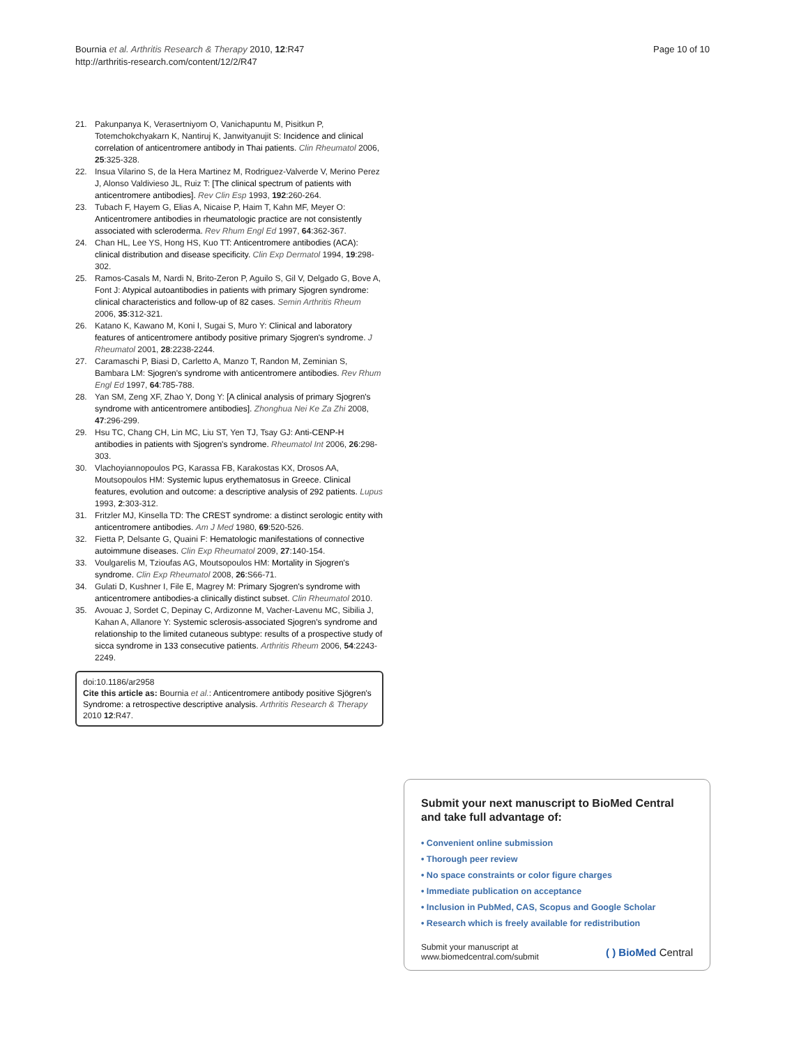Bournia et al. Arthritis Research & Therapy 2010, 12:R47
http://arthritis-research.com/content/12/2/R47
Page 10 of 10
21. Pakunpanya K, Verasertniyom O, Vanichapuntu M, Pisitkun P, Totemchokchyakarn K, Nantiruj K, Janwityanujit S: Incidence and clinical correlation of anticentromere antibody in Thai patients. Clin Rheumatol 2006, 25:325-328.
22. Insua Vilarino S, de la Hera Martinez M, Rodriguez-Valverde V, Merino Perez J, Alonso Valdivieso JL, Ruiz T: [The clinical spectrum of patients with anticentromere antibodies]. Rev Clin Esp 1993, 192:260-264.
23. Tubach F, Hayem G, Elias A, Nicaise P, Haim T, Kahn MF, Meyer O: Anticentromere antibodies in rheumatologic practice are not consistently associated with scleroderma. Rev Rhum Engl Ed 1997, 64:362-367.
24. Chan HL, Lee YS, Hong HS, Kuo TT: Anticentromere antibodies (ACA): clinical distribution and disease specificity. Clin Exp Dermatol 1994, 19:298-302.
25. Ramos-Casals M, Nardi N, Brito-Zeron P, Aguilo S, Gil V, Delgado G, Bove A, Font J: Atypical autoantibodies in patients with primary Sjogren syndrome: clinical characteristics and follow-up of 82 cases. Semin Arthritis Rheum 2006, 35:312-321.
26. Katano K, Kawano M, Koni I, Sugai S, Muro Y: Clinical and laboratory features of anticentromere antibody positive primary Sjogren's syndrome. J Rheumatol 2001, 28:2238-2244.
27. Caramaschi P, Biasi D, Carletto A, Manzo T, Randon M, Zeminian S, Bambara LM: Sjogren's syndrome with anticentromere antibodies. Rev Rhum Engl Ed 1997, 64:785-788.
28. Yan SM, Zeng XF, Zhao Y, Dong Y: [A clinical analysis of primary Sjogren's syndrome with anticentromere antibodies]. Zhonghua Nei Ke Za Zhi 2008, 47:296-299.
29. Hsu TC, Chang CH, Lin MC, Liu ST, Yen TJ, Tsay GJ: Anti-CENP-H antibodies in patients with Sjogren's syndrome. Rheumatol Int 2006, 26:298-303.
30. Vlachoyiannopoulos PG, Karassa FB, Karakostas KX, Drosos AA, Moutsopoulos HM: Systemic lupus erythematosus in Greece. Clinical features, evolution and outcome: a descriptive analysis of 292 patients. Lupus 1993, 2:303-312.
31. Fritzler MJ, Kinsella TD: The CREST syndrome: a distinct serologic entity with anticentromere antibodies. Am J Med 1980, 69:520-526.
32. Fietta P, Delsante G, Quaini F: Hematologic manifestations of connective autoimmune diseases. Clin Exp Rheumatol 2009, 27:140-154.
33. Voulgarelis M, Tzioufas AG, Moutsopoulos HM: Mortality in Sjogren's syndrome. Clin Exp Rheumatol 2008, 26:S66-71.
34. Gulati D, Kushner I, File E, Magrey M: Primary Sjogren's syndrome with anticentromere antibodies-a clinically distinct subset. Clin Rheumatol 2010.
35. Avouac J, Sordet C, Depinay C, Ardizonne M, Vacher-Lavenu MC, Sibilia J, Kahan A, Allanore Y: Systemic sclerosis-associated Sjogren's syndrome and relationship to the limited cutaneous subtype: results of a prospective study of sicca syndrome in 133 consecutive patients. Arthritis Rheum 2006, 54:2243-2249.
doi:10.1186/ar2958
Cite this article as: Bournia et al.: Anticentromere antibody positive Sjögren's Syndrome: a retrospective descriptive analysis. Arthritis Research & Therapy 2010 12:R47.
Submit your next manuscript to BioMed Central and take full advantage of:
• Convenient online submission
• Thorough peer review
• No space constraints or color figure charges
• Immediate publication on acceptance
• Inclusion in PubMed, CAS, Scopus and Google Scholar
• Research which is freely available for redistribution
Submit your manuscript at
www.biomedcentral.com/submit ( ) BioMed Central